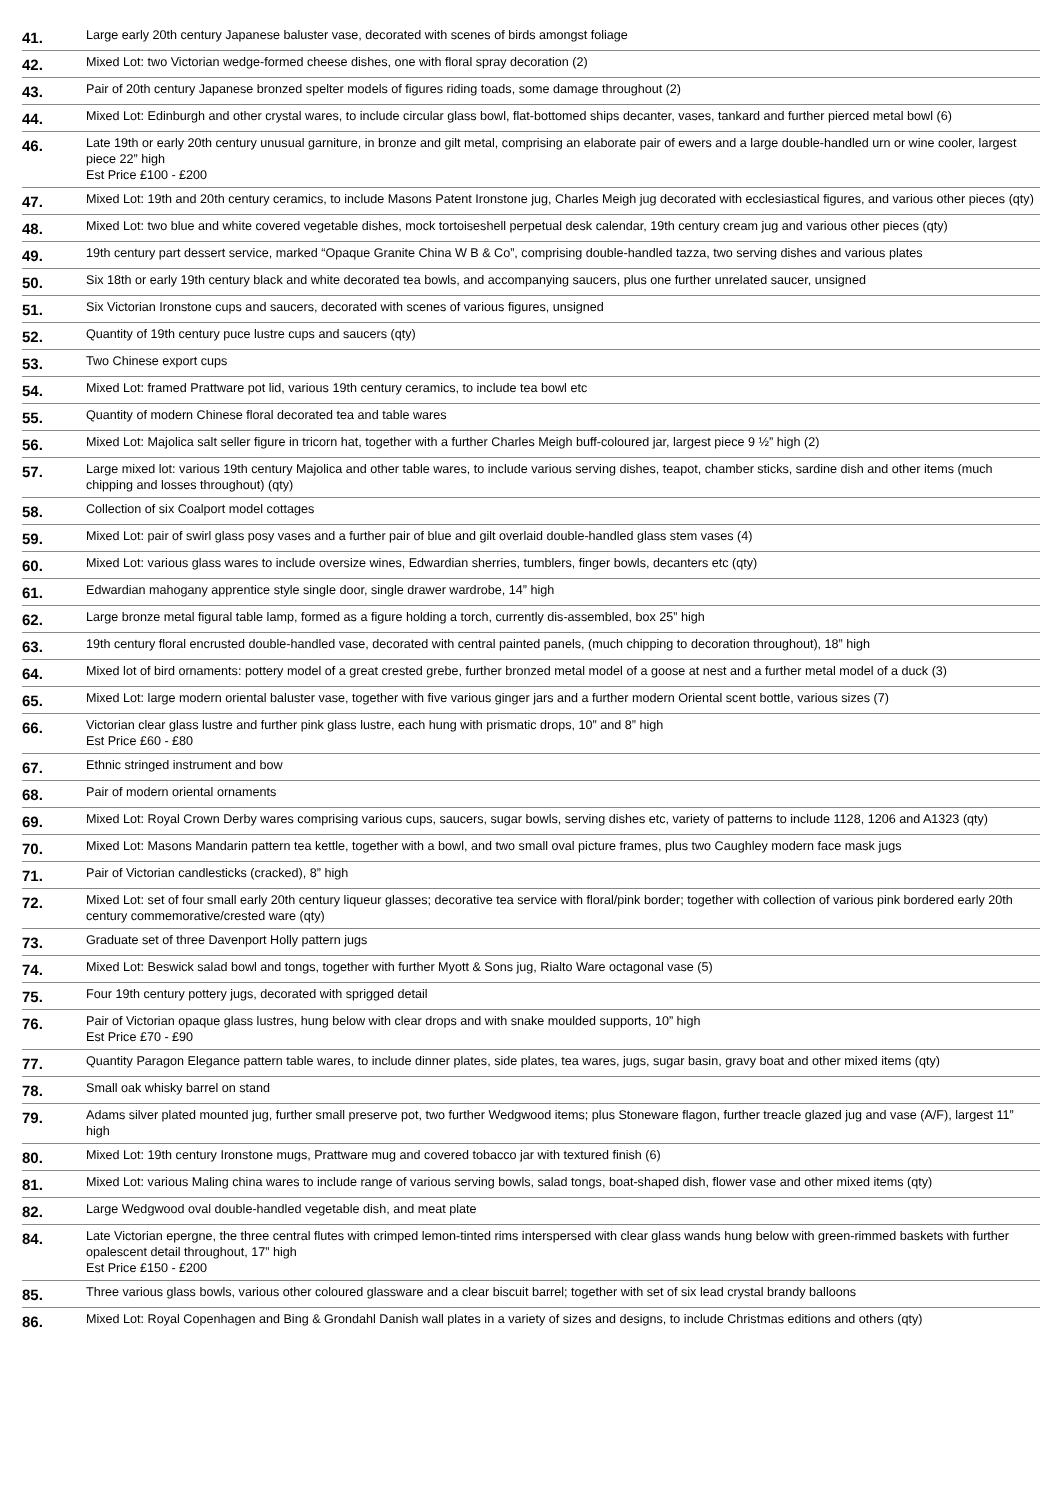| 41. | Large early 20th century Japanese baluster vase, decorated with scenes of birds amongst foliage |
| 42. | Mixed Lot: two Victorian wedge-formed cheese dishes, one with floral spray decoration (2) |
| 43. | Pair of 20th century Japanese bronzed spelter models of figures riding toads, some damage throughout (2) |
| 44. | Mixed Lot: Edinburgh and other crystal wares, to include circular glass bowl, flat-bottomed ships decanter, vases, tankard and further pierced metal bowl (6) |
| 46. | Late 19th or early 20th century unusual garniture, in bronze and gilt metal, comprising an elaborate pair of ewers and a large double-handled urn or wine cooler, largest piece 22” high Est Price £100 - £200 |
| 47. | Mixed Lot: 19th and 20th century ceramics, to include Masons Patent Ironstone jug, Charles Meigh jug decorated with ecclesiastical figures, and various other pieces (qty) |
| 48. | Mixed Lot: two blue and white covered vegetable dishes, mock tortoiseshell perpetual desk calendar, 19th century cream jug and various other pieces (qty) |
| 49. | 19th century part dessert service, marked “Opaque Granite China W B & Co”, comprising double-handled tazza, two serving dishes and various plates |
| 50. | Six 18th or early 19th century black and white decorated tea bowls, and accompanying saucers, plus one further unrelated saucer, unsigned |
| 51. | Six Victorian Ironstone cups and saucers, decorated with scenes of various figures, unsigned |
| 52. | Quantity of 19th century puce lustre cups and saucers (qty) |
| 53. | Two Chinese export cups |
| 54. | Mixed Lot: framed Prattware pot lid, various 19th century ceramics, to include tea bowl etc |
| 55. | Quantity of modern Chinese floral decorated tea and table wares |
| 56. | Mixed Lot: Majolica salt seller figure in tricorn hat, together with a further Charles Meigh buff-coloured jar, largest piece 9 ½” high (2) |
| 57. | Large mixed lot: various 19th century Majolica and other table wares, to include various serving dishes, teapot, chamber sticks, sardine dish and other items (much chipping and losses throughout) (qty) |
| 58. | Collection of six Coalport model cottages |
| 59. | Mixed Lot: pair of swirl glass posy vases and a further pair of blue and gilt overlaid double-handled glass stem vases (4) |
| 60. | Mixed Lot: various glass wares to include oversize wines, Edwardian sherries, tumblers, finger bowls, decanters etc (qty) |
| 61. | Edwardian mahogany apprentice style single door, single drawer wardrobe, 14” high |
| 62. | Large bronze metal figural table lamp, formed as a figure holding a torch, currently dis-assembled, box 25” high |
| 63. | 19th century floral encrusted double-handled vase, decorated with central painted panels, (much chipping to decoration throughout), 18” high |
| 64. | Mixed lot of bird ornaments: pottery model of a great crested grebe, further bronzed metal model of a goose at nest and a further metal model of a duck (3) |
| 65. | Mixed Lot: large modern oriental baluster vase, together with five various ginger jars and a further modern Oriental scent bottle, various sizes (7) |
| 66. | Victorian clear glass lustre and further pink glass lustre, each hung with prismatic drops, 10” and 8” high Est Price £60 - £80 |
| 67. | Ethnic stringed instrument and bow |
| 68. | Pair of modern oriental ornaments |
| 69. | Mixed Lot: Royal Crown Derby wares comprising various cups, saucers, sugar bowls, serving dishes etc, variety of patterns to include 1128, 1206 and A1323 (qty) |
| 70. | Mixed Lot: Masons Mandarin pattern tea kettle, together with a bowl, and two small oval picture frames, plus two Caughley modern face mask jugs |
| 71. | Pair of Victorian candlesticks (cracked), 8” high |
| 72. | Mixed Lot: set of four small early 20th century liqueur glasses; decorative tea service with floral/pink border; together with collection of various pink bordered early 20th century commemorative/crested ware (qty) |
| 73. | Graduate set of three Davenport Holly pattern jugs |
| 74. | Mixed Lot: Beswick salad bowl and tongs, together with further Myott & Sons jug, Rialto Ware octagonal vase (5) |
| 75. | Four 19th century pottery jugs, decorated with sprigged detail |
| 76. | Pair of Victorian opaque glass lustres, hung below with clear drops and with snake moulded supports, 10” high Est Price £70 - £90 |
| 77. | Quantity Paragon Elegance pattern table wares, to include dinner plates, side plates, tea wares, jugs, sugar basin, gravy boat and other mixed items (qty) |
| 78. | Small oak whisky barrel on stand |
| 79. | Adams silver plated mounted jug, further small preserve pot, two further Wedgwood items; plus Stoneware flagon, further treacle glazed jug and vase (A/F), largest 11” high |
| 80. | Mixed Lot: 19th century Ironstone mugs, Prattware mug and covered tobacco jar with textured finish (6) |
| 81. | Mixed Lot: various Maling china wares to include range of various serving bowls, salad tongs, boat-shaped dish, flower vase and other mixed items (qty) |
| 82. | Large Wedgwood oval double-handled vegetable dish, and meat plate |
| 84. | Late Victorian epergne, the three central flutes with crimped lemon-tinted rims interspersed with clear glass wands hung below with green-rimmed baskets with further opalescent detail throughout, 17” high Est Price £150 - £200 |
| 85. | Three various glass bowls, various other coloured glassware and a clear biscuit barrel; together with set of six lead crystal brandy balloons |
| 86. | Mixed Lot: Royal Copenhagen and Bing & Grondahl Danish wall plates in a variety of sizes and designs, to include Christmas editions and others (qty) |